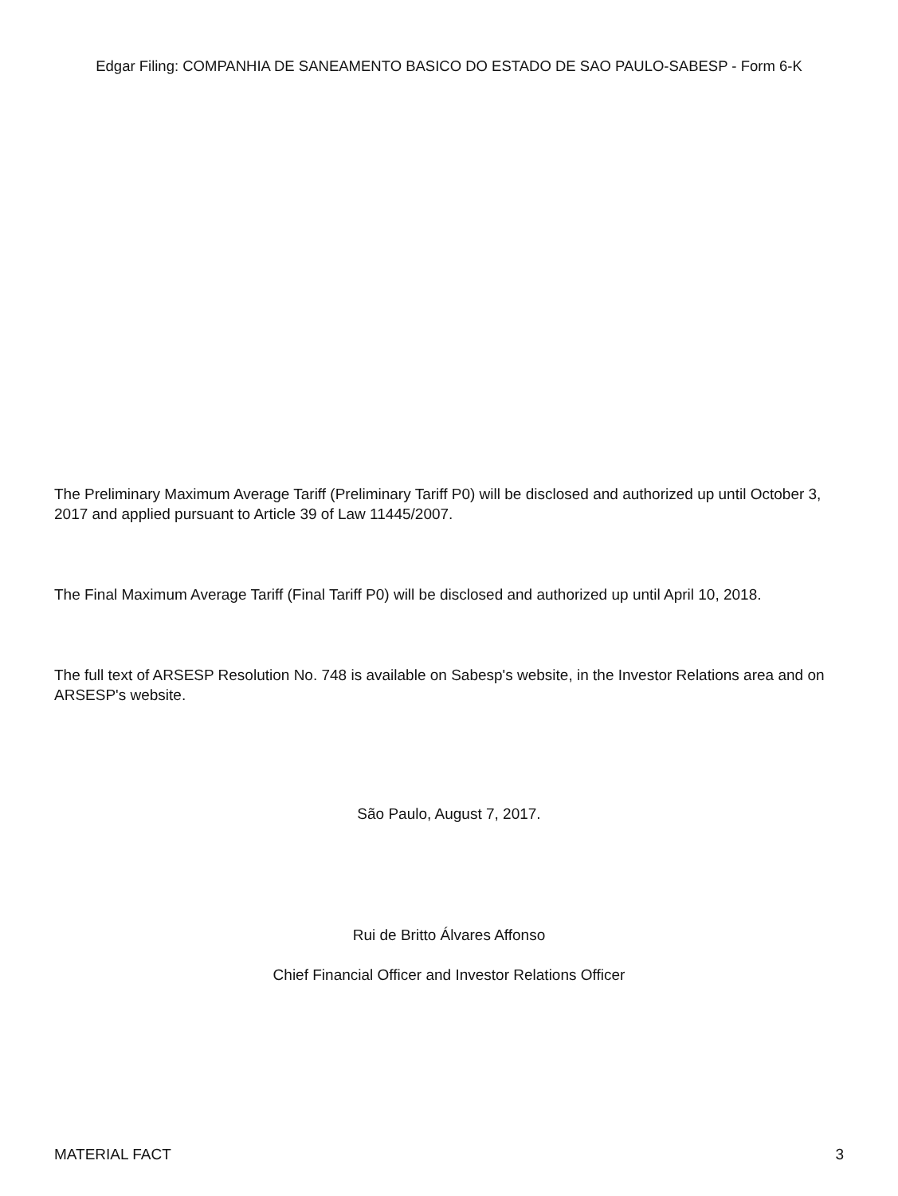Edgar Filing: COMPANHIA DE SANEAMENTO BASICO DO ESTADO DE SAO PAULO-SABESP - Form 6-K
The Preliminary Maximum Average Tariff (Preliminary Tariff P0) will be disclosed and authorized up until October 3, 2017 and applied pursuant to Article 39 of Law 11445/2007.
The Final Maximum Average Tariff (Final Tariff P0) will be disclosed and authorized up until April 10, 2018.
The full text of ARSESP Resolution No. 748 is available on Sabesp's website, in the Investor Relations area and on ARSESP's website.
São Paulo, August 7, 2017.
Rui de Britto Álvares Affonso
Chief Financial Officer and Investor Relations Officer
MATERIAL FACT 3